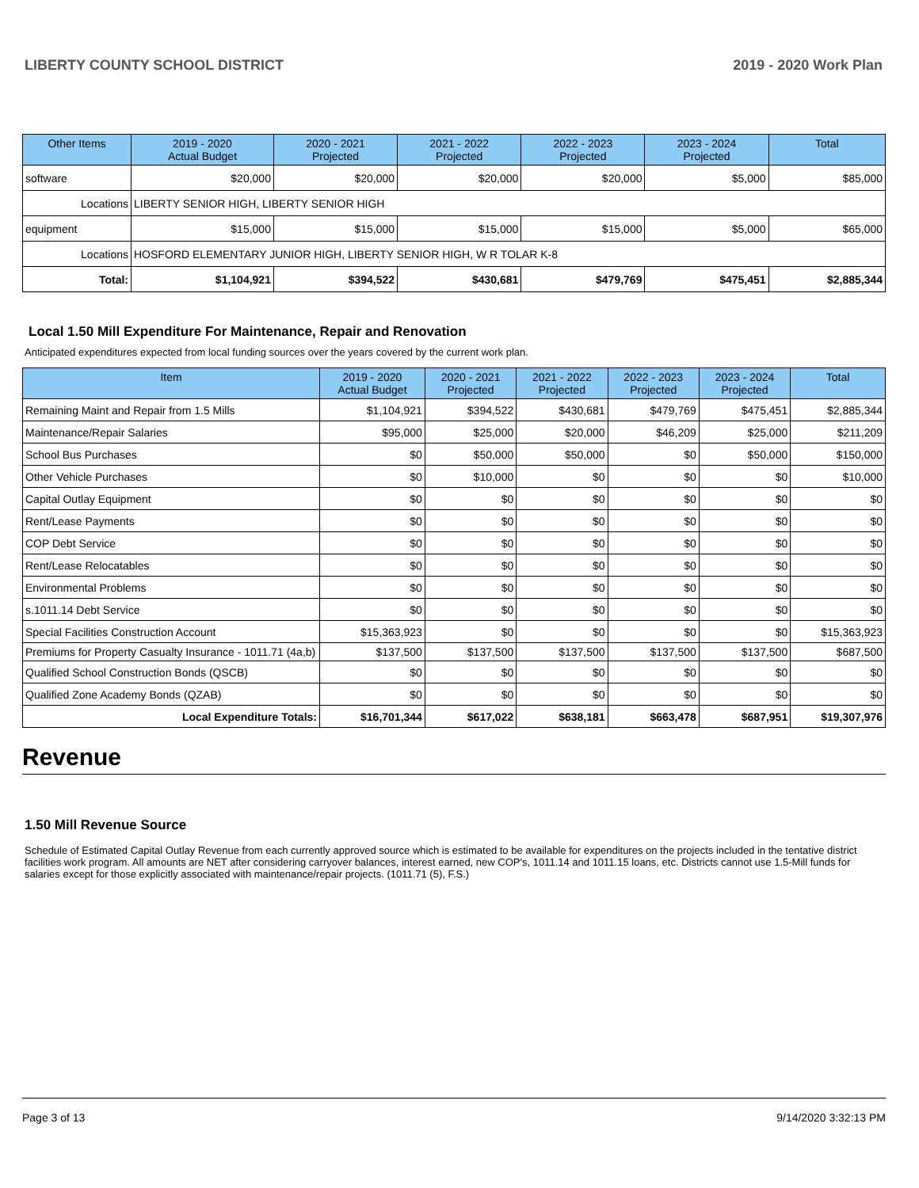LIBERTY COUNTY SCHOOL DISTRICT 2019 - 2020 Work Plan
| Other Items | | 2019 - 2020 Actual Budget | 2020 - 2021 Projected | 2021 - 2022 Projected | 2022 - 2023 Projected | 2023 - 2024 Projected | Total |
| --- | --- | --- | --- | --- | --- | --- | --- |
| software | | $20,000 | $20,000 | $20,000 | $20,000 | $5,000 | $85,000 |
| Locations | LIBERTY SENIOR HIGH, LIBERTY SENIOR HIGH | | | | | | |
| equipment | | $15,000 | $15,000 | $15,000 | $15,000 | $5,000 | $65,000 |
| Locations | HOSFORD ELEMENTARY JUNIOR HIGH, LIBERTY SENIOR HIGH, W R TOLAR K-8 | | | | | | |
| Total: | | $1,104,921 | $394,522 | $430,681 | $479,769 | $475,451 | $2,885,344 |
Local 1.50 Mill Expenditure For Maintenance, Repair and Renovation
Anticipated expenditures expected from local funding sources over the years covered by the current work plan.
| Item | 2019 - 2020 Actual Budget | 2020 - 2021 Projected | 2021 - 2022 Projected | 2022 - 2023 Projected | 2023 - 2024 Projected | Total |
| --- | --- | --- | --- | --- | --- | --- |
| Remaining Maint and Repair from 1.5 Mills | $1,104,921 | $394,522 | $430,681 | $479,769 | $475,451 | $2,885,344 |
| Maintenance/Repair Salaries | $95,000 | $25,000 | $20,000 | $46,209 | $25,000 | $211,209 |
| School Bus Purchases | $0 | $50,000 | $50,000 | $0 | $50,000 | $150,000 |
| Other Vehicle Purchases | $0 | $10,000 | $0 | $0 | $0 | $10,000 |
| Capital Outlay Equipment | $0 | $0 | $0 | $0 | $0 | $0 |
| Rent/Lease Payments | $0 | $0 | $0 | $0 | $0 | $0 |
| COP Debt Service | $0 | $0 | $0 | $0 | $0 | $0 |
| Rent/Lease Relocatables | $0 | $0 | $0 | $0 | $0 | $0 |
| Environmental Problems | $0 | $0 | $0 | $0 | $0 | $0 |
| s.1011.14 Debt Service | $0 | $0 | $0 | $0 | $0 | $0 |
| Special Facilities Construction Account | $15,363,923 | $0 | $0 | $0 | $0 | $15,363,923 |
| Premiums for Property Casualty Insurance - 1011.71 (4a,b) | $137,500 | $137,500 | $137,500 | $137,500 | $137,500 | $687,500 |
| Qualified School Construction Bonds (QSCB) | $0 | $0 | $0 | $0 | $0 | $0 |
| Qualified Zone Academy Bonds (QZAB) | $0 | $0 | $0 | $0 | $0 | $0 |
| Local Expenditure Totals: | $16,701,344 | $617,022 | $638,181 | $663,478 | $687,951 | $19,307,976 |
Revenue
1.50 Mill Revenue Source
Schedule of Estimated Capital Outlay Revenue from each currently approved source which is estimated to be available for expenditures on the projects included in the tentative district facilities work program. All amounts are NET after considering carryover balances, interest earned, new COP's, 1011.14 and 1011.15 loans, etc. Districts cannot use 1.5-Mill funds for salaries except for those explicitly associated with maintenance/repair projects. (1011.71 (5), F.S.)
Page 3 of 13 9/14/2020 3:32:13 PM